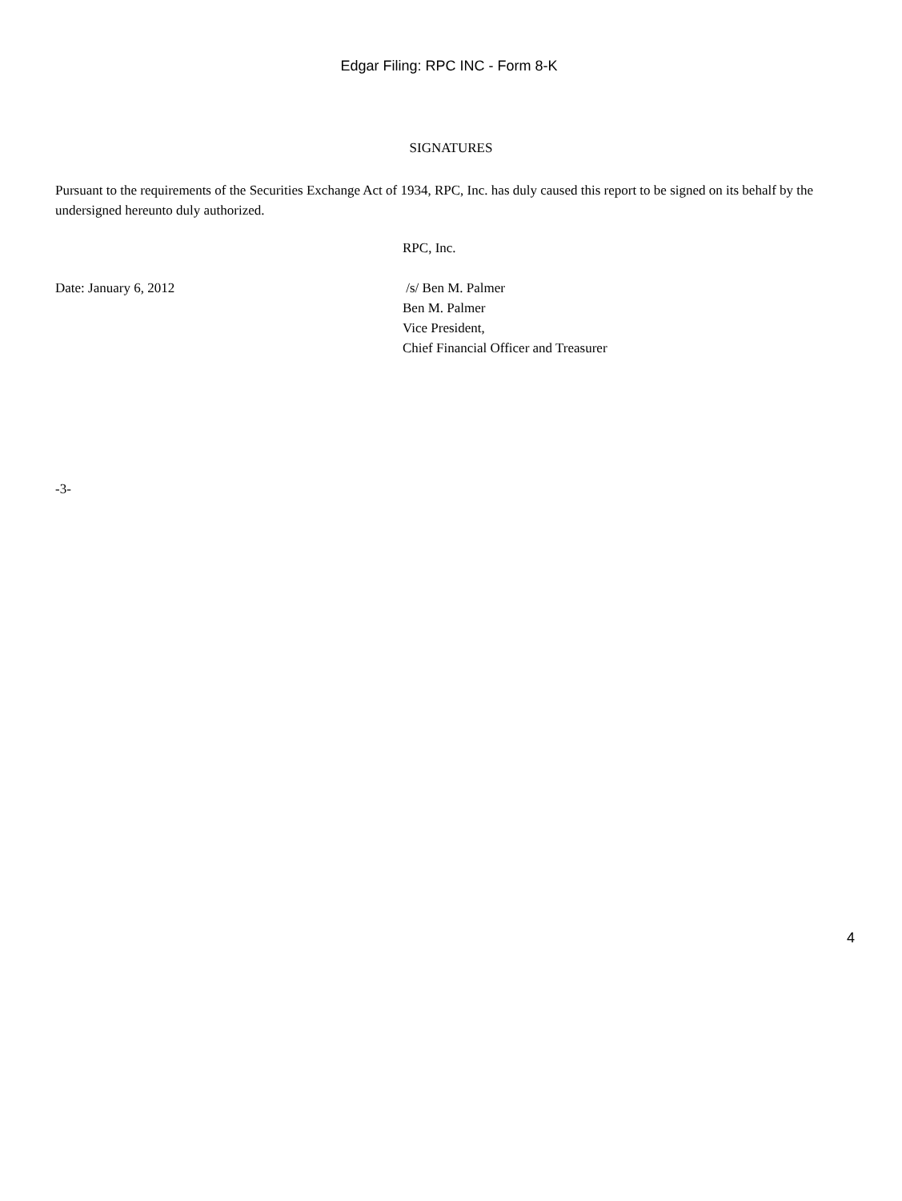Edgar Filing: RPC INC - Form 8-K
SIGNATURES
Pursuant to the requirements of the Securities Exchange Act of 1934, RPC, Inc. has duly caused this report to be signed on its behalf by the undersigned hereunto duly authorized.
RPC, Inc.
Date: January 6, 2012 /s/ Ben M. Palmer
Ben M. Palmer
Vice President,
Chief Financial Officer and Treasurer
-3-
4